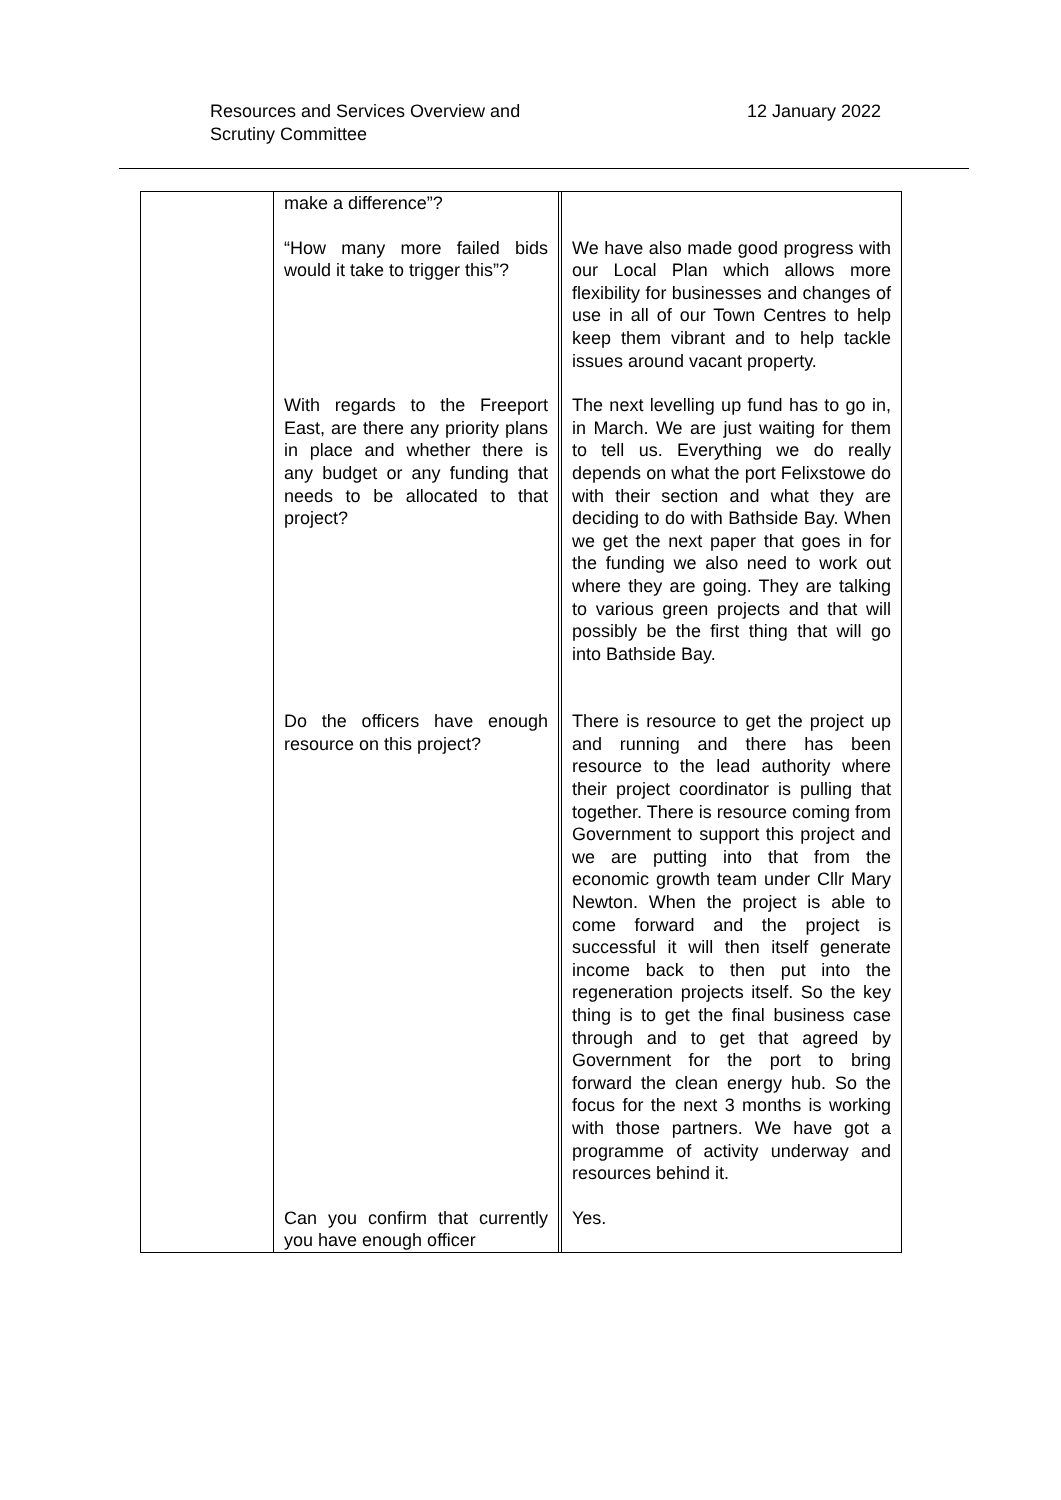Resources and Services Overview and
Scrutiny Committee
12 January 2022
| | make a difference”? | | |
| | “How many more failed bids would it take to trigger this”? | | We have also made good progress with our Local Plan which allows more flexibility for businesses and changes of use in all of our Town Centres to help keep them vibrant and to help tackle issues around vacant property. |
| | With regards to the Freeport East, are there any priority plans in place and whether there is any budget or any funding that needs to be allocated to that project? | | The next levelling up fund has to go in, in March. We are just waiting for them to tell us. Everything we do really depends on what the port Felixstowe do with their section and what they are deciding to do with Bathside Bay. When we get the next paper that goes in for the funding we also need to work out where they are going. They are talking to various green projects and that will possibly be the first thing that will go into Bathside Bay. |
| | Do the officers have enough resource on this project? | | There is resource to get the project up and running and there has been resource to the lead authority where their project coordinator is pulling that together. There is resource coming from Government to support this project and we are putting into that from the economic growth team under Cllr Mary Newton. When the project is able to come forward and the project is successful it will then itself generate income back to then put into the regeneration projects itself. So the key thing is to get the final business case through and to get that agreed by Government for the port to bring forward the clean energy hub. So the focus for the next 3 months is working with those partners. We have got a programme of activity underway and resources behind it. |
| | Can you confirm that currently you have enough officer | | Yes. |